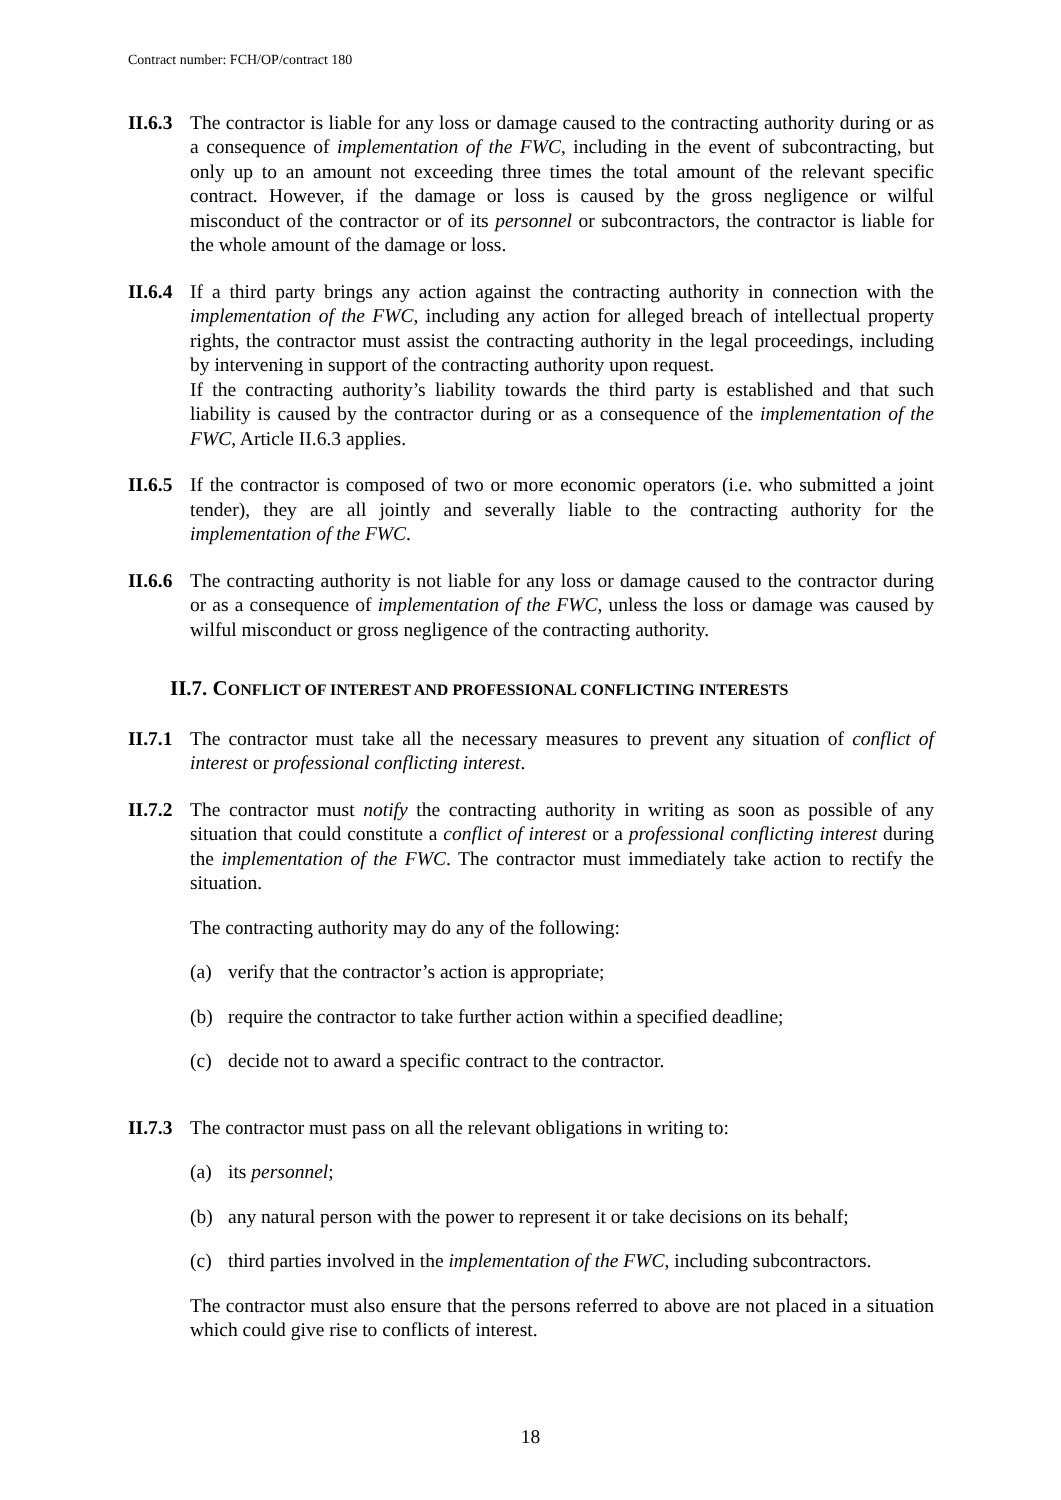Contract number: FCH/OP/contract 180
II.6.3
The contractor is liable for any loss or damage caused to the contracting authority during or as a consequence of implementation of the FWC, including in the event of subcontracting, but only up to an amount not exceeding three times the total amount of the relevant specific contract. However, if the damage or loss is caused by the gross negligence or wilful misconduct of the contractor or of its personnel or subcontractors, the contractor is liable for the whole amount of the damage or loss.
II.6.4
If a third party brings any action against the contracting authority in connection with the implementation of the FWC, including any action for alleged breach of intellectual property rights, the contractor must assist the contracting authority in the legal proceedings, including by intervening in support of the contracting authority upon request.
If the contracting authority’s liability towards the third party is established and that such liability is caused by the contractor during or as a consequence of the implementation of the FWC, Article II.6.3 applies.
II.6.5
If the contractor is composed of two or more economic operators (i.e. who submitted a joint tender), they are all jointly and severally liable to the contracting authority for the implementation of the FWC.
II.6.6
The contracting authority is not liable for any loss or damage caused to the contractor during or as a consequence of implementation of the FWC, unless the loss or damage was caused by wilful misconduct or gross negligence of the contracting authority.
II.7. CONFLICT OF INTEREST AND PROFESSIONAL CONFLICTING INTERESTS
II.7.1
The contractor must take all the necessary measures to prevent any situation of conflict of interest or professional conflicting interest.
II.7.2
The contractor must notify the contracting authority in writing as soon as possible of any situation that could constitute a conflict of interest or a professional conflicting interest during the implementation of the FWC. The contractor must immediately take action to rectify the situation.
The contracting authority may do any of the following:
(a) verify that the contractor’s action is appropriate;
(b) require the contractor to take further action within a specified deadline;
(c) decide not to award a specific contract to the contractor.
II.7.3
The contractor must pass on all the relevant obligations in writing to:
(a) its personnel;
(b) any natural person with the power to represent it or take decisions on its behalf;
(c) third parties involved in the implementation of the FWC, including subcontractors.
The contractor must also ensure that the persons referred to above are not placed in a situation which could give rise to conflicts of interest.
18